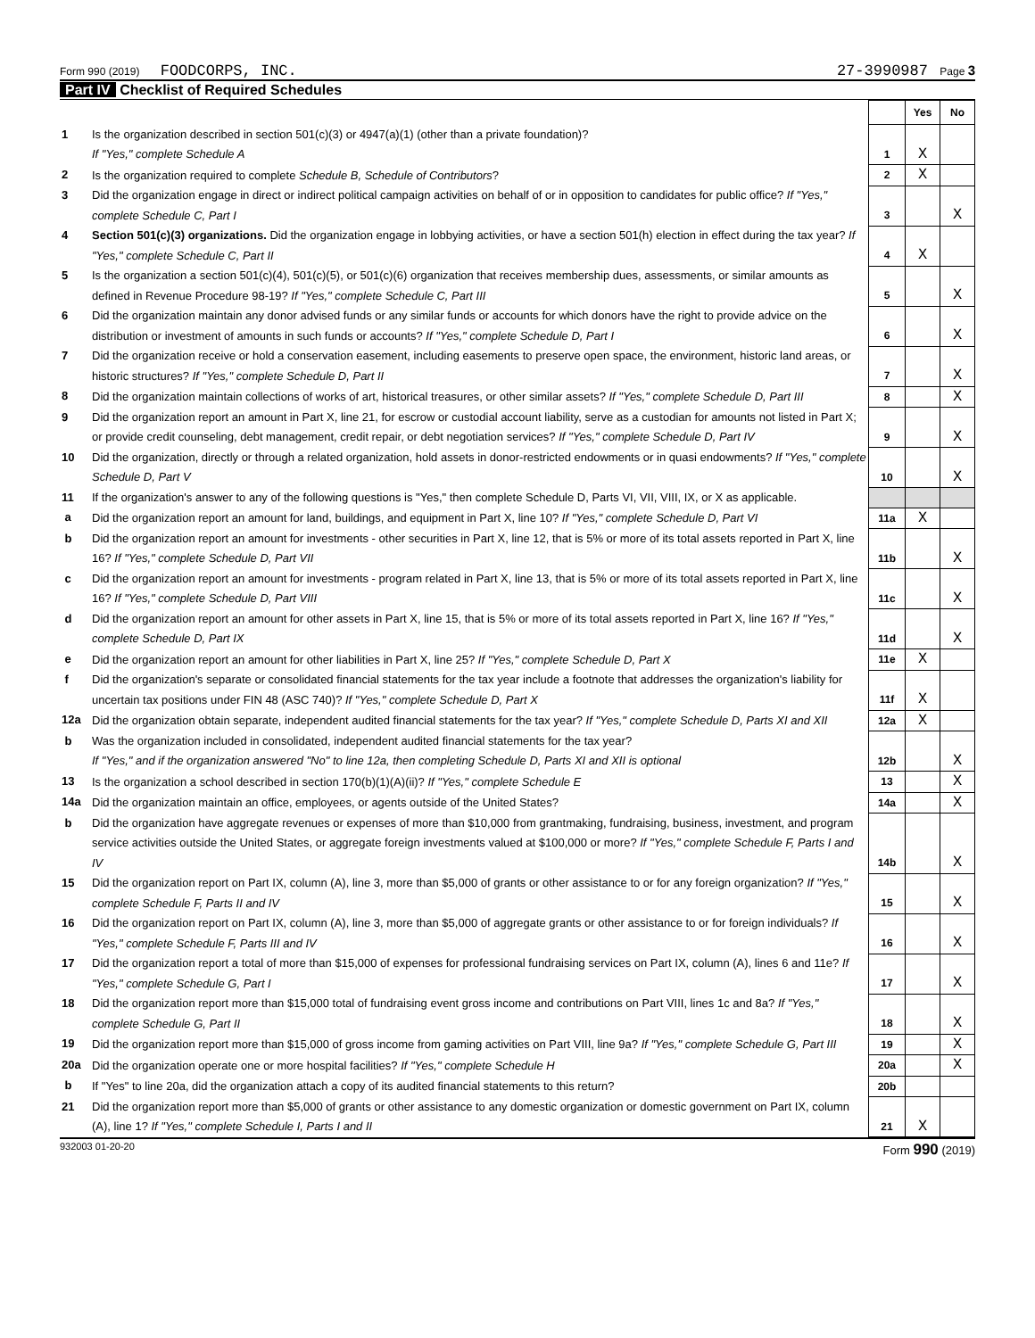Form 990 (2019) FOODCORPS, INC. 27-3990987 Page 3
Part IV Checklist of Required Schedules
| | | | Yes | No |
| 1 | Is the organization described in section 501(c)(3) or 4947(a)(1) (other than a private foundation)? If "Yes," complete Schedule A | 1 | X | |
| 2 | Is the organization required to complete Schedule B, Schedule of Contributors ? | 2 | X | |
| 3 | Did the organization engage in direct or indirect political campaign activities on behalf of or in opposition to candidates for public office? If "Yes," complete Schedule C, Part I | 3 | | X |
| 4 | Section 501(c)(3) organizations. Did the organization engage in lobbying activities, or have a section 501(h) election in effect during the tax year? If "Yes," complete Schedule C, Part II | 4 | X | |
| 5 | Is the organization a section 501(c)(4), 501(c)(5), or 501(c)(6) organization that receives membership dues, assessments, or similar amounts as defined in Revenue Procedure 98-19? If "Yes," complete Schedule C, Part III | 5 | | X |
| 6 | Did the organization maintain any donor advised funds or any similar funds or accounts for which donors have the right to provide advice on the distribution or investment of amounts in such funds or accounts? If "Yes," complete Schedule D, Part I | 6 | | X |
| 7 | Did the organization receive or hold a conservation easement, including easements to preserve open space, the environment, historic land areas, or historic structures? If "Yes," complete Schedule D, Part II | 7 | | X |
| 8 | Did the organization maintain collections of works of art, historical treasures, or other similar assets? If "Yes," complete Schedule D, Part III | 8 | | X |
| 9 | Did the organization report an amount in Part X, line 21, for escrow or custodial account liability, serve as a custodian for amounts not listed in Part X; or provide credit counseling, debt management, credit repair, or debt negotiation services? If "Yes," complete Schedule D, Part IV | 9 | | X |
| 10 | Did the organization, directly or through a related organization, hold assets in donor-restricted endowments or in quasi endowments? If "Yes," complete Schedule D, Part V | 10 | | X |
| 11 | If the organization's answer to any of the following questions is "Yes," then complete Schedule D, Parts VI, VII, VIII, IX, or X as applicable. | | | |
| a | Did the organization report an amount for land, buildings, and equipment in Part X, line 10? If "Yes," complete Schedule D, Part VI | 11a | X | |
| b | Did the organization report an amount for investments - other securities in Part X, line 12, that is 5% or more of its total assets reported in Part X, line 16? If "Yes," complete Schedule D, Part VII | 11b | | X |
| c | Did the organization report an amount for investments - program related in Part X, line 13, that is 5% or more of its total assets reported in Part X, line 16? If "Yes," complete Schedule D, Part VIII | 11c | | X |
| d | Did the organization report an amount for other assets in Part X, line 15, that is 5% or more of its total assets reported in Part X, line 16? If "Yes," complete Schedule D, Part IX | 11d | | X |
| e | Did the organization report an amount for other liabilities in Part X, line 25? If "Yes," complete Schedule D, Part X | 11e | X | |
| f | Did the organization's separate or consolidated financial statements for the tax year include a footnote that addresses the organization's liability for uncertain tax positions under FIN 48 (ASC 740)? If "Yes," complete Schedule D, Part X | 11f | X | |
| 12a | Did the organization obtain separate, independent audited financial statements for the tax year? If "Yes," complete Schedule D, Parts XI and XII | 12a | X | |
| b | Was the organization included in consolidated, independent audited financial statements for the tax year? If "Yes," and if the organization answered "No" to line 12a, then completing Schedule D, Parts XI and XII is optional | 12b | | X |
| 13 | Is the organization a school described in section 170(b)(1)(A)(ii)? If "Yes," complete Schedule E | 13 | | X |
| 14a | Did the organization maintain an office, employees, or agents outside of the United States? | 14a | | X |
| b | Did the organization have aggregate revenues or expenses of more than $10,000 from grantmaking, fundraising, business, investment, and program service activities outside the United States, or aggregate foreign investments valued at $100,000 or more? If "Yes," complete Schedule F, Parts I and IV | 14b | | X |
| 15 | Did the organization report on Part IX, column (A), line 3, more than $5,000 of grants or other assistance to or for any foreign organization? If "Yes," complete Schedule F, Parts II and IV | 15 | | X |
| 16 | Did the organization report on Part IX, column (A), line 3, more than $5,000 of aggregate grants or other assistance to or for foreign individuals? If "Yes," complete Schedule F, Parts III and IV | 16 | | X |
| 17 | Did the organization report a total of more than $15,000 of expenses for professional fundraising services on Part IX, column (A), lines 6 and 11e? If "Yes," complete Schedule G, Part I | 17 | | X |
| 18 | Did the organization report more than $15,000 total of fundraising event gross income and contributions on Part VIII, lines 1c and 8a? If "Yes," complete Schedule G, Part II | 18 | | X |
| 19 | Did the organization report more than $15,000 of gross income from gaming activities on Part VIII, line 9a? If "Yes," complete Schedule G, Part III | 19 | | X |
| 20a | Did the organization operate one or more hospital facilities? If "Yes," complete Schedule H | 20a | | X |
| b | If "Yes" to line 20a, did the organization attach a copy of its audited financial statements to this return? | 20b | | |
| 21 | Did the organization report more than $5,000 of grants or other assistance to any domestic organization or domestic government on Part IX, column (A), line 1? If "Yes," complete Schedule I, Parts I and II | 21 | X | |
932003 01-20-20 Form 990 (2019)